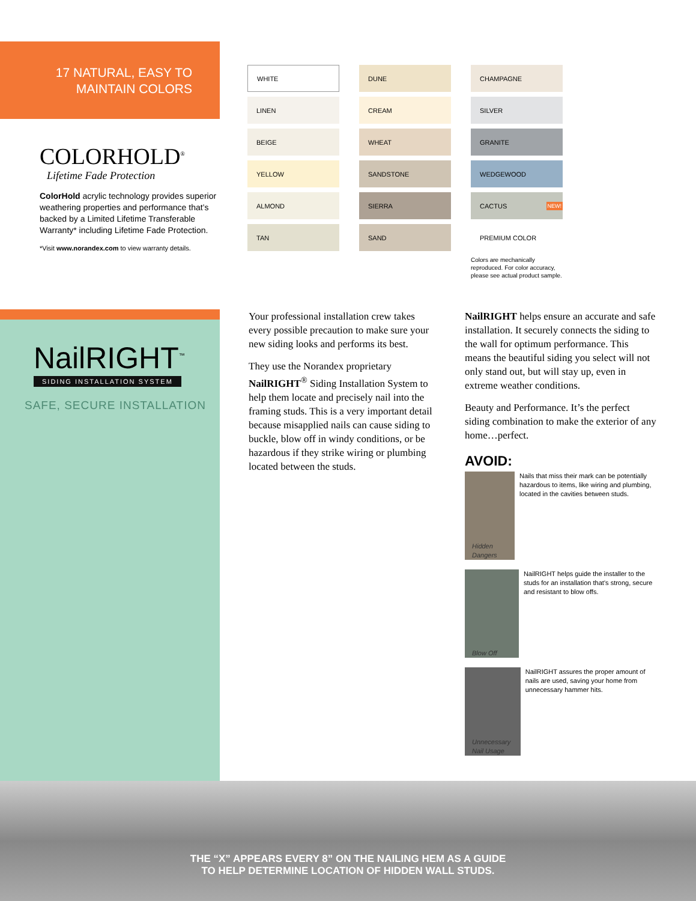17 NATURAL, EASY TO
MAINTAIN COLORS
COLORHOLD<sup>®</sup>
Lifetime Fade Protection
ColorHold acrylic technology provides superior weathering properties and performance that’s backed by a Limited Lifetime Transferable Warranty* including Lifetime Fade Protection.
*Visit www.norandex.com to view warranty details.
WHITE
DUNE
CHAMPAGNE
LINEN
CREAM
SILVER
BEIGE
WHEAT
GRANITE
YELLOW
SANDSTONE
WEDGEWOOD
ALMOND
SIERRA
CACTUS NEW!
TAN
SAND
PREMIUM COLOR
Colors are mechanically reproduced. For color accuracy, please see actual product sample.
NailRIGHT<sup>™</sup>
SIDING INSTALLATION SYSTEM
SAFE, SECURE INSTALLATION
Your professional installation crew takes every possible precaution to make sure your new siding looks and performs its best.
They use the Norandex proprietary NailRIGHT<sup>®</sup> Siding Installation System to help them locate and precisely nail into the framing studs. This is a very important detail because misapplied nails can cause siding to buckle, blow off in windy conditions, or be hazardous if they strike wiring or plumbing located between the studs.
NailRIGHT helps ensure an accurate and safe installation. It securely connects the siding to the wall for optimum performance. This means the beautiful siding you select will not only stand out, but will stay up, even in extreme weather conditions.
Beauty and Performance. It’s the perfect siding combination to make the exterior of any home…perfect.
AVOID:
Hidden Dangers
Nails that miss their mark can be potentially hazardous to items, like wiring and plumbing, located in the cavities between studs.
Blow Off
NailRIGHT helps guide the installer to the studs for an installation that’s strong, secure and resistant to blow offs.
Unnecessary Nail Usage
NailRIGHT assures the proper amount of nails are used, saving your home from unnecessary hammer hits.
THE “X” APPEARS EVERY 8” ON THE NAILING HEM AS A GUIDE
TO HELP DETERMINE LOCATION OF HIDDEN WALL STUDS.